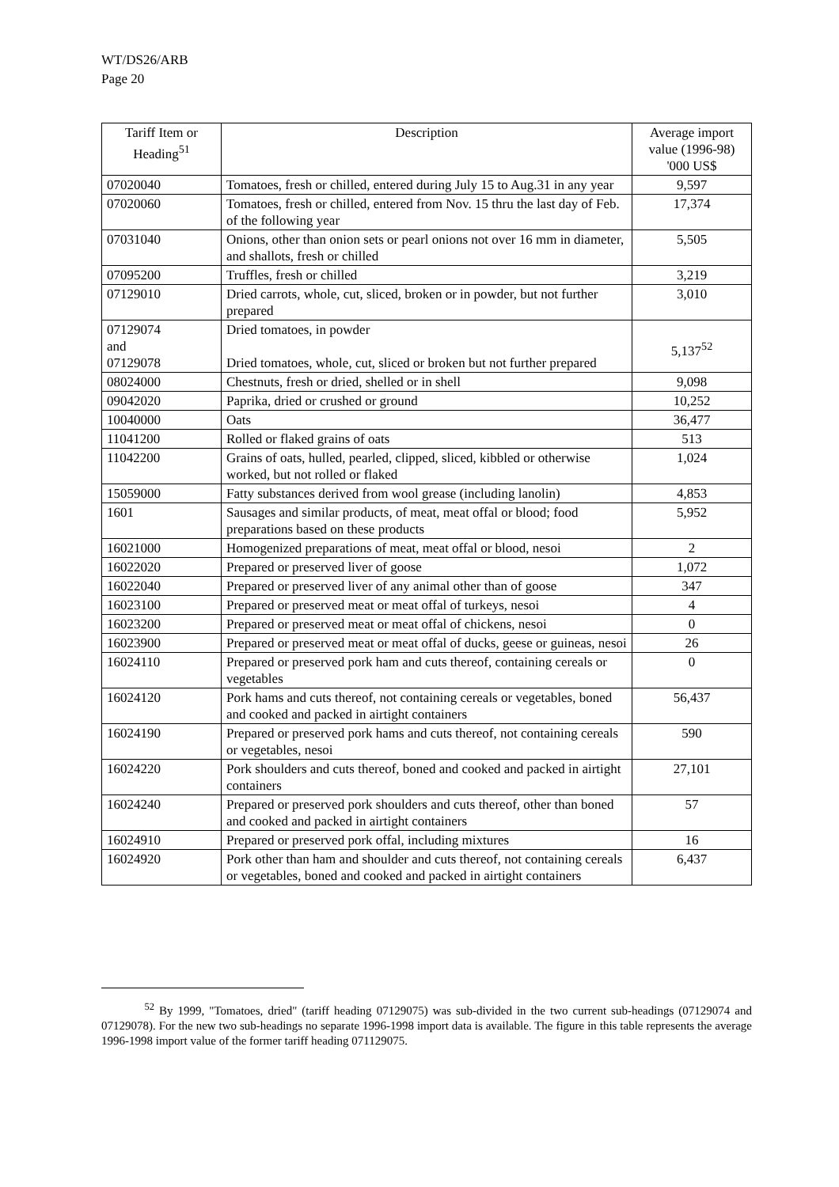WT/DS26/ARB
Page 20
| Tariff Item or Heading<sup>51</sup> | Description | Average import value (1996-98) '000 US$ |
| --- | --- | --- |
| 07020040 | Tomatoes, fresh or chilled, entered during July 15 to Aug.31 in any year | 9,597 |
| 07020060 | Tomatoes, fresh or chilled, entered from Nov. 15 thru the last day of Feb. of the following year | 17,374 |
| 07031040 | Onions, other than onion sets or pearl onions not over 16 mm in diameter, and shallots, fresh or chilled | 5,505 |
| 07095200 | Truffles, fresh or chilled | 3,219 |
| 07129010 | Dried carrots, whole, cut, sliced, broken or in powder, but not further prepared | 3,010 |
| 07129074 and 07129078 | Dried tomatoes, in powder Dried tomatoes, whole, cut, sliced or broken but not further prepared | 5,137<sup>52</sup> |
| 08024000 | Chestnuts, fresh or dried, shelled or in shell | 9,098 |
| 09042020 | Paprika, dried or crushed or ground | 10,252 |
| 10040000 | Oats | 36,477 |
| 11041200 | Rolled or flaked grains of oats | 513 |
| 11042200 | Grains of oats, hulled, pearled, clipped, sliced, kibbled or otherwise worked, but not rolled or flaked | 1,024 |
| 15059000 | Fatty substances derived from wool grease (including lanolin) | 4,853 |
| 1601 | Sausages and similar products, of meat, meat offal or blood; food preparations based on these products | 5,952 |
| 16021000 | Homogenized preparations of meat, meat offal or blood, nesoi | 2 |
| 16022020 | Prepared or preserved liver of goose | 1,072 |
| 16022040 | Prepared or preserved liver of any animal other than of goose | 347 |
| 16023100 | Prepared or preserved meat or meat offal of turkeys, nesoi | 4 |
| 16023200 | Prepared or preserved meat or meat offal of chickens, nesoi | 0 |
| 16023900 | Prepared or preserved meat or meat offal of ducks, geese or guineas, nesoi | 26 |
| 16024110 | Prepared or preserved pork ham and cuts thereof, containing cereals or vegetables | 0 |
| 16024120 | Pork hams and cuts thereof, not containing cereals or vegetables, boned and cooked and packed in airtight containers | 56,437 |
| 16024190 | Prepared or preserved pork hams and cuts thereof, not containing cereals or vegetables, nesoi | 590 |
| 16024220 | Pork shoulders and cuts thereof, boned and cooked and packed in airtight containers | 27,101 |
| 16024240 | Prepared or preserved pork shoulders and cuts thereof, other than boned and cooked and packed in airtight containers | 57 |
| 16024910 | Prepared or preserved pork offal, including mixtures | 16 |
| 16024920 | Pork other than ham and shoulder and cuts thereof, not containing cereals or vegetables, boned and cooked and packed in airtight containers | 6,437 |
<sup>52</sup> By 1999, "Tomatoes, dried" (tariff heading 07129075) was sub-divided in the two current sub-headings (07129074 and 07129078). For the new two sub-headings no separate 1996-1998 import data is available. The figure in this table represents the average 1996-1998 import value of the former tariff heading 071129075.